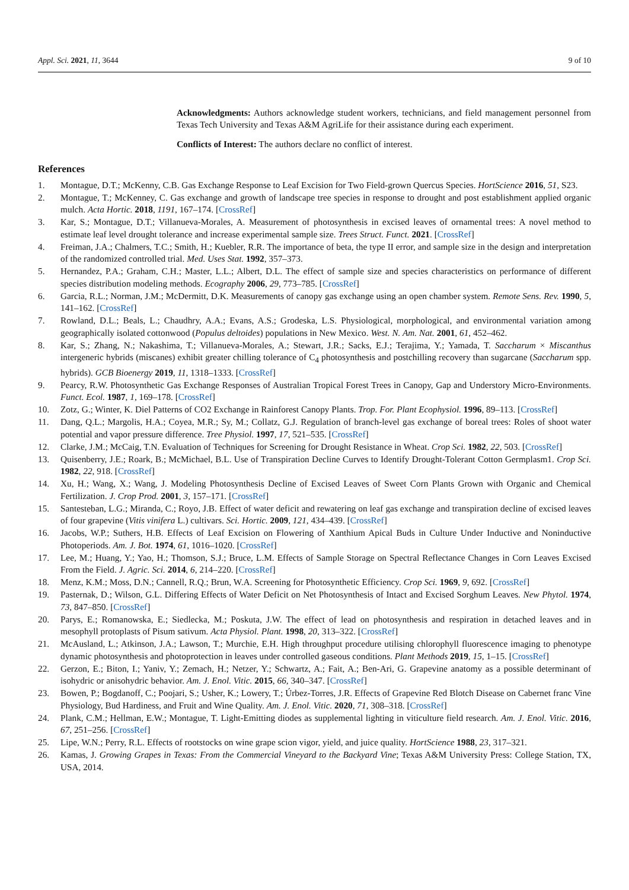Appl. Sci. 2021, 11, 3644 9 of 10
Acknowledgments: Authors acknowledge student workers, technicians, and field management personnel from Texas Tech University and Texas A&M AgriLife for their assistance during each experiment.
Conflicts of Interest: The authors declare no conflict of interest.
References
1. Montague, D.T.; McKenny, C.B. Gas Exchange Response to Leaf Excision for Two Field-grown Quercus Species. HortScience 2016, 51, S23.
2. Montague, T.; McKenney, C. Gas exchange and growth of landscape tree species in response to drought and post establishment applied organic mulch. Acta Hortic. 2018, 1191, 167–174. [CrossRef]
3. Kar, S.; Montague, D.T.; Villanueva-Morales, A. Measurement of photosynthesis in excised leaves of ornamental trees: A novel method to estimate leaf level drought tolerance and increase experimental sample size. Trees Struct. Funct. 2021. [CrossRef]
4. Freiman, J.A.; Chalmers, T.C.; Smith, H.; Kuebler, R.R. The importance of beta, the type II error, and sample size in the design and interpretation of the randomized controlled trial. Med. Uses Stat. 1992, 357–373.
5. Hernandez, P.A.; Graham, C.H.; Master, L.L.; Albert, D.L. The effect of sample size and species characteristics on performance of different species distribution modeling methods. Ecography 2006, 29, 773–785. [CrossRef]
6. Garcia, R.L.; Norman, J.M.; McDermitt, D.K. Measurements of canopy gas exchange using an open chamber system. Remote Sens. Rev. 1990, 5, 141–162. [CrossRef]
7. Rowland, D.L.; Beals, L.; Chaudhry, A.A.; Evans, A.S.; Grodeska, L.S. Physiological, morphological, and environmental variation among geographically isolated cottonwood (Populus deltoides) populations in New Mexico. West. N. Am. Nat. 2001, 61, 452–462.
8. Kar, S.; Zhang, N.; Nakashima, T.; Villanueva-Morales, A.; Stewart, J.R.; Sacks, E.J.; Terajima, Y.; Yamada, T. Saccharum × Miscanthus intergeneric hybrids (miscanes) exhibit greater chilling tolerance of C<sub>4</sub> photosynthesis and postchilling recovery than sugarcane (Saccharum spp. hybrids). GCB Bioenergy 2019, 11, 1318–1333. [CrossRef]
9. Pearcy, R.W. Photosynthetic Gas Exchange Responses of Australian Tropical Forest Trees in Canopy, Gap and Understory Micro-Environments. Funct. Ecol. 1987, 1, 169–178. [CrossRef]
10. Zotz, G.; Winter, K. Diel Patterns of CO2 Exchange in Rainforest Canopy Plants. Trop. For. Plant Ecophysiol. 1996, 89–113. [CrossRef]
11. Dang, Q.L.; Margolis, H.A.; Coyea, M.R.; Sy, M.; Collatz, G.J. Regulation of branch-level gas exchange of boreal trees: Roles of shoot water potential and vapor pressure difference. Tree Physiol. 1997, 17, 521–535. [CrossRef]
12. Clarke, J.M.; McCaig, T.N. Evaluation of Techniques for Screening for Drought Resistance in Wheat. Crop Sci. 1982, 22, 503. [CrossRef]
13. Quisenberry, J.E.; Roark, B.; McMichael, B.L. Use of Transpiration Decline Curves to Identify Drought-Tolerant Cotton Germplasm1. Crop Sci. 1982, 22, 918. [CrossRef]
14. Xu, H.; Wang, X.; Wang, J. Modeling Photosynthesis Decline of Excised Leaves of Sweet Corn Plants Grown with Organic and Chemical Fertilization. J. Crop Prod. 2001, 3, 157–171. [CrossRef]
15. Santesteban, L.G.; Miranda, C.; Royo, J.B. Effect of water deficit and rewatering on leaf gas exchange and transpiration decline of excised leaves of four grapevine (Vitis vinifera L.) cultivars. Sci. Hortic. 2009, 121, 434–439. [CrossRef]
16. Jacobs, W.P.; Suthers, H.B. Effects of Leaf Excision on Flowering of Xanthium Apical Buds in Culture Under Inductive and Noninductive Photoperiods. Am. J. Bot. 1974, 61, 1016–1020. [CrossRef]
17. Lee, M.; Huang, Y.; Yao, H.; Thomson, S.J.; Bruce, L.M. Effects of Sample Storage on Spectral Reflectance Changes in Corn Leaves Excised From the Field. J. Agric. Sci. 2014, 6, 214–220. [CrossRef]
18. Menz, K.M.; Moss, D.N.; Cannell, R.Q.; Brun, W.A. Screening for Photosynthetic Efficiency. Crop Sci. 1969, 9, 692. [CrossRef]
19. Pasternak, D.; Wilson, G.L. Differing Effects of Water Deficit on Net Photosynthesis of Intact and Excised Sorghum Leaves. New Phytol. 1974, 73, 847–850. [CrossRef]
20. Parys, E.; Romanowska, E.; Siedlecka, M.; Poskuta, J.W. The effect of lead on photosynthesis and respiration in detached leaves and in mesophyll protoplasts of Pisum sativum. Acta Physiol. Plant. 1998, 20, 313–322. [CrossRef]
21. McAusland, L.; Atkinson, J.A.; Lawson, T.; Murchie, E.H. High throughput procedure utilising chlorophyll fluorescence imaging to phenotype dynamic photosynthesis and photoprotection in leaves under controlled gaseous conditions. Plant Methods 2019, 15, 1–15. [CrossRef]
22. Gerzon, E.; Biton, I.; Yaniv, Y.; Zemach, H.; Netzer, Y.; Schwartz, A.; Fait, A.; Ben-Ari, G. Grapevine anatomy as a possible determinant of isohydric or anisohydric behavior. Am. J. Enol. Vitic. 2015, 66, 340–347. [CrossRef]
23. Bowen, P.; Bogdanoff, C.; Poojari, S.; Usher, K.; Lowery, T.; Úrbez-Torres, J.R. Effects of Grapevine Red Blotch Disease on Cabernet franc Vine Physiology, Bud Hardiness, and Fruit and Wine Quality. Am. J. Enol. Vitic. 2020, 71, 308–318. [CrossRef]
24. Plank, C.M.; Hellman, E.W.; Montague, T. Light-Emitting diodes as supplemental lighting in viticulture field research. Am. J. Enol. Vitic. 2016, 67, 251–256. [CrossRef]
25. Lipe, W.N.; Perry, R.L. Effects of rootstocks on wine grape scion vigor, yield, and juice quality. HortScience 1988, 23, 317–321.
26. Kamas, J. Growing Grapes in Texas: From the Commercial Vineyard to the Backyard Vine; Texas A&M University Press: College Station, TX, USA, 2014.